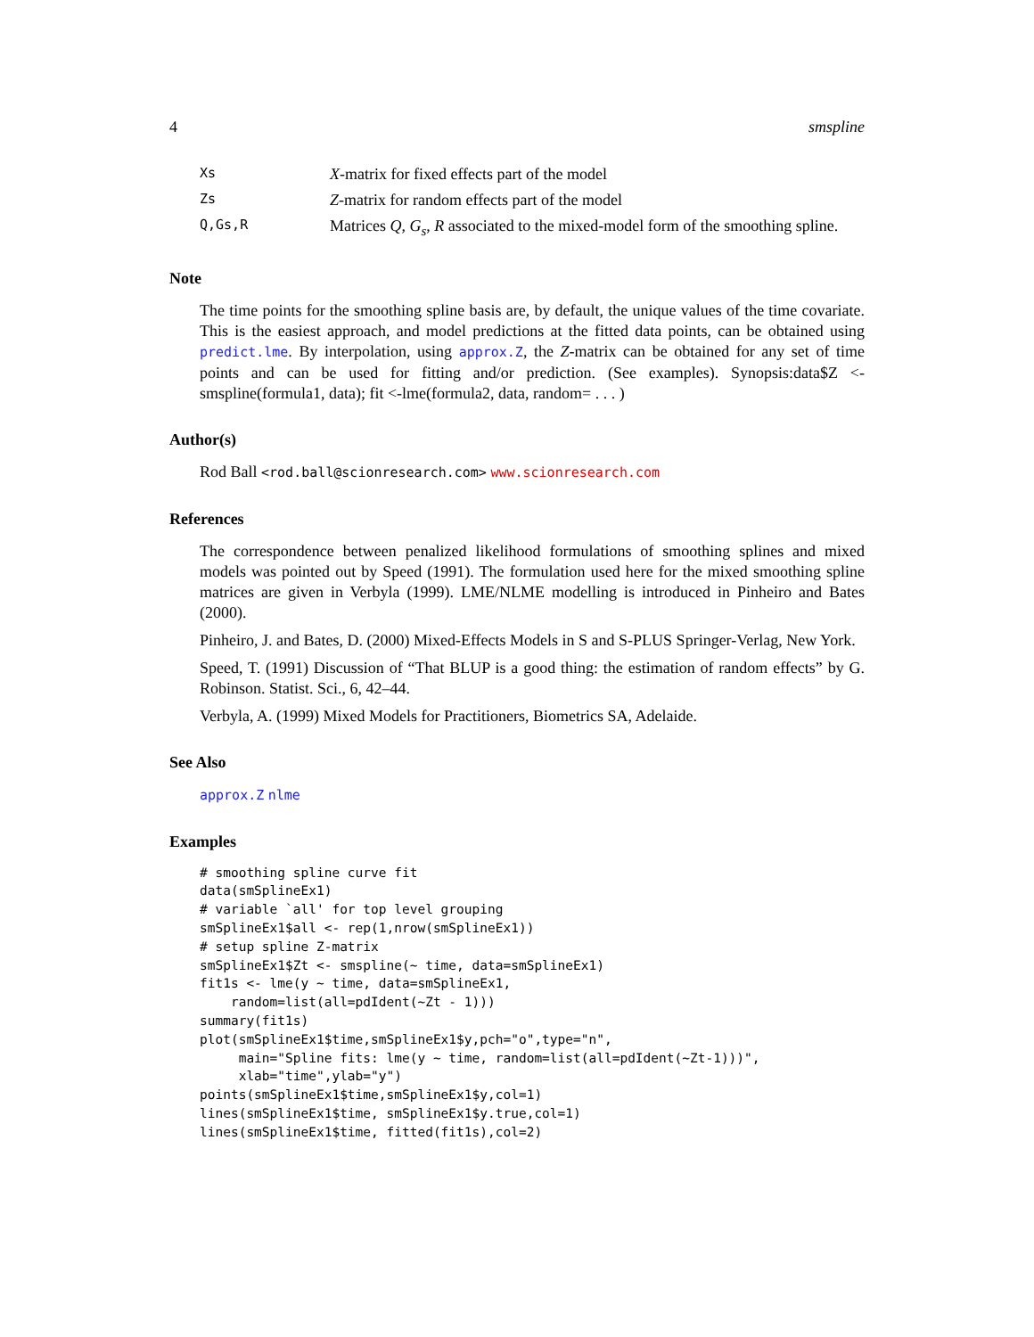4 smspline
| Xs | X -matrix for fixed effects part of the model |
| Zs | Z -matrix for random effects part of the model |
| Q,Gs,R | Matrices Q , G<sub>s</sub> , R associated to the mixed-model form of the smoothing spline. |
Note
The time points for the smoothing spline basis are, by default, the unique values of the time covariate. This is the easiest approach, and model predictions at the fitted data points, can be obtained using predict.lme. By interpolation, using approx.Z, the Z-matrix can be obtained for any set of time points and can be used for fitting and/or prediction. (See examples). Synopsis:data$Z <- smspline(formula1, data); fit <-lme(formula2, data, random= . . . )
Author(s)
Rod Ball <rod.ball@scionresearch.com> www.scionresearch.com
References
The correspondence between penalized likelihood formulations of smoothing splines and mixed models was pointed out by Speed (1991). The formulation used here for the mixed smoothing spline matrices are given in Verbyla (1999). LME/NLME modelling is introduced in Pinheiro and Bates (2000).
Pinheiro, J. and Bates, D. (2000) Mixed-Effects Models in S and S-PLUS Springer-Verlag, New York.
Speed, T. (1991) Discussion of “That BLUP is a good thing: the estimation of random effects” by G. Robinson. Statist. Sci., 6, 42–44.
Verbyla, A. (1999) Mixed Models for Practitioners, Biometrics SA, Adelaide.
See Also
approx.Z nlme
Examples
# smoothing spline curve fit
data(smSplineEx1)
# variable `all' for top level grouping
smSplineEx1$all <- rep(1,nrow(smSplineEx1))
# setup spline Z-matrix
smSplineEx1$Zt <- smspline(~ time, data=smSplineEx1)
fit1s <- lme(y ~ time, data=smSplineEx1,
    random=list(all=pdIdent(~Zt - 1)))
summary(fit1s)
plot(smSplineEx1$time,smSplineEx1$y,pch="o",type="n",
     main="Spline fits: lme(y ~ time, random=list(all=pdIdent(~Zt-1)))",
     xlab="time",ylab="y")
points(smSplineEx1$time,smSplineEx1$y,col=1)
lines(smSplineEx1$time, smSplineEx1$y.true,col=1)
lines(smSplineEx1$time, fitted(fit1s),col=2)